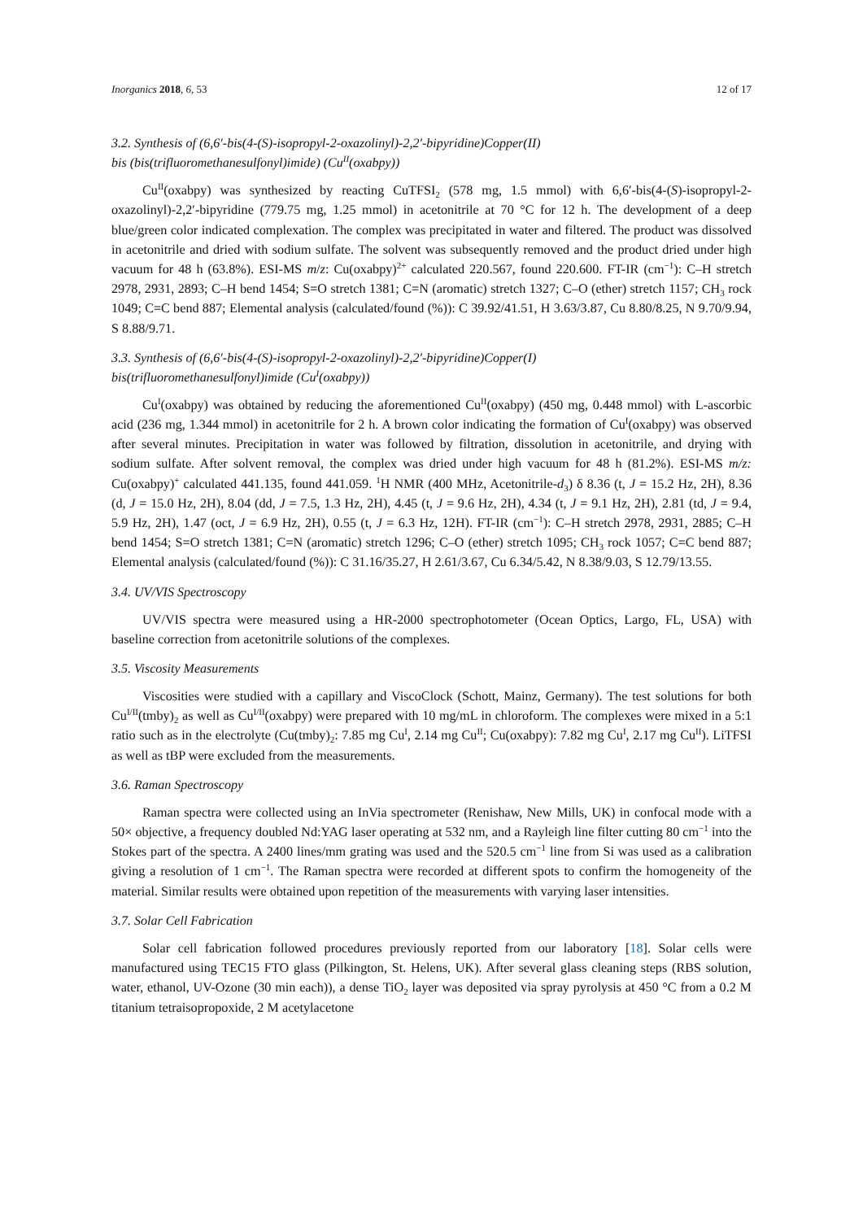Inorganics 2018, 6, 53 12 of 17
3.2. Synthesis of (6,6′-bis(4-(S)-isopropyl-2-oxazolinyl)-2,2′-bipyridine)Copper(II)
bis (bis(trifluoromethanesulfonyl)imide) (Cu<sup>II</sup>(oxabpy))
Cu<sup>II</sup>(oxabpy) was synthesized by reacting CuTFSI<sub>2</sub> (578 mg, 1.5 mmol) with 6,6′-bis(4-(S)-isopropyl-2-oxazolinyl)-2,2′-bipyridine (779.75 mg, 1.25 mmol) in acetonitrile at 70 °C for 12 h. The development of a deep blue/green color indicated complexation. The complex was precipitated in water and filtered. The product was dissolved in acetonitrile and dried with sodium sulfate. The solvent was subsequently removed and the product dried under high vacuum for 48 h (63.8%). ESI-MS m/z: Cu(oxabpy)<sup>2+</sup> calculated 220.567, found 220.600. FT-IR (cm<sup>−1</sup>): C–H stretch 2978, 2931, 2893; C–H bend 1454; S=O stretch 1381; C=N (aromatic) stretch 1327; C–O (ether) stretch 1157; CH<sub>3</sub> rock 1049; C=C bend 887; Elemental analysis (calculated/found (%)): C 39.92/41.51, H 3.63/3.87, Cu 8.80/8.25, N 9.70/9.94, S 8.88/9.71.
3.3. Synthesis of (6,6′-bis(4-(S)-isopropyl-2-oxazolinyl)-2,2′-bipyridine)Copper(I)
bis(trifluoromethanesulfonyl)imide (Cu<sup>I</sup>(oxabpy))
Cu<sup>I</sup>(oxabpy) was obtained by reducing the aforementioned Cu<sup>II</sup>(oxabpy) (450 mg, 0.448 mmol) with L-ascorbic acid (236 mg, 1.344 mmol) in acetonitrile for 2 h. A brown color indicating the formation of Cu<sup>I</sup>(oxabpy) was observed after several minutes. Precipitation in water was followed by filtration, dissolution in acetonitrile, and drying with sodium sulfate. After solvent removal, the complex was dried under high vacuum for 48 h (81.2%). ESI-MS m/z: Cu(oxabpy)<sup>+</sup> calculated 441.135, found 441.059. <sup>1</sup>H NMR (400 MHz, Acetonitrile-d<sub>3</sub>) δ 8.36 (t, J = 15.2 Hz, 2H), 8.36 (d, J = 15.0 Hz, 2H), 8.04 (dd, J = 7.5, 1.3 Hz, 2H), 4.45 (t, J = 9.6 Hz, 2H), 4.34 (t, J = 9.1 Hz, 2H), 2.81 (td, J = 9.4, 5.9 Hz, 2H), 1.47 (oct, J = 6.9 Hz, 2H), 0.55 (t, J = 6.3 Hz, 12H). FT-IR (cm<sup>−1</sup>): C–H stretch 2978, 2931, 2885; C–H bend 1454; S=O stretch 1381; C=N (aromatic) stretch 1296; C–O (ether) stretch 1095; CH<sub>3</sub> rock 1057; C=C bend 887; Elemental analysis (calculated/found (%)): C 31.16/35.27, H 2.61/3.67, Cu 6.34/5.42, N 8.38/9.03, S 12.79/13.55.
3.4. UV/VIS Spectroscopy
UV/VIS spectra were measured using a HR-2000 spectrophotometer (Ocean Optics, Largo, FL, USA) with baseline correction from acetonitrile solutions of the complexes.
3.5. Viscosity Measurements
Viscosities were studied with a capillary and ViscoClock (Schott, Mainz, Germany). The test solutions for both Cu<sup>I/II</sup>(tmby)<sub>2</sub> as well as Cu<sup>I/II</sup>(oxabpy) were prepared with 10 mg/mL in chloroform. The complexes were mixed in a 5:1 ratio such as in the electrolyte (Cu(tmby)<sub>2</sub>: 7.85 mg Cu<sup>I</sup>, 2.14 mg Cu<sup>II</sup>; Cu(oxabpy): 7.82 mg Cu<sup>I</sup>, 2.17 mg Cu<sup>II</sup>). LiTFSI as well as tBP were excluded from the measurements.
3.6. Raman Spectroscopy
Raman spectra were collected using an InVia spectrometer (Renishaw, New Mills, UK) in confocal mode with a 50× objective, a frequency doubled Nd:YAG laser operating at 532 nm, and a Rayleigh line filter cutting 80 cm<sup>−1</sup> into the Stokes part of the spectra. A 2400 lines/mm grating was used and the 520.5 cm<sup>−1</sup> line from Si was used as a calibration giving a resolution of 1 cm<sup>−1</sup>. The Raman spectra were recorded at different spots to confirm the homogeneity of the material. Similar results were obtained upon repetition of the measurements with varying laser intensities.
3.7. Solar Cell Fabrication
Solar cell fabrication followed procedures previously reported from our laboratory [18]. Solar cells were manufactured using TEC15 FTO glass (Pilkington, St. Helens, UK). After several glass cleaning steps (RBS solution, water, ethanol, UV-Ozone (30 min each)), a dense TiO<sub>2</sub> layer was deposited via spray pyrolysis at 450 °C from a 0.2 M titanium tetraisopropoxide, 2 M acetylacetone